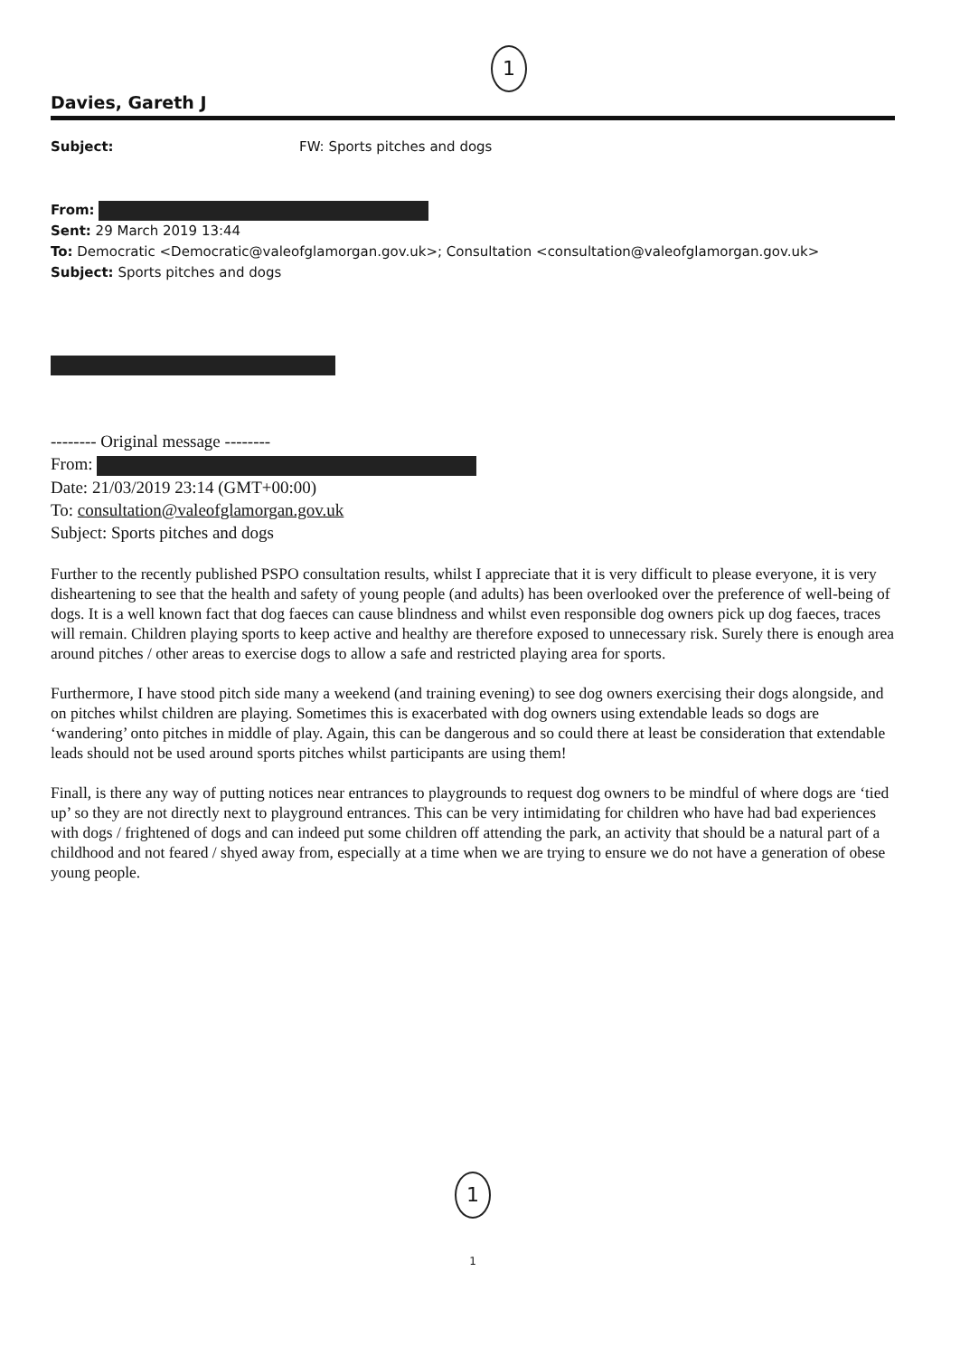1
Davies, Gareth J
Subject: FW: Sports pitches and dogs
From:
Sent: 29 March 2019 13:44
To: Democratic <Democratic@valeofglamorgan.gov.uk>; Consultation <consultation@valeofglamorgan.gov.uk>
Subject: Sports pitches and dogs
-------- Original message --------
From:
Date: 21/03/2019 23:14 (GMT+00:00)
To: consultation@valeofglamorgan.gov.uk
Subject: Sports pitches and dogs
Further to the recently published PSPO consultation results, whilst I appreciate that it is very difficult to please everyone, it is very disheartening to see that the health and safety of young people (and adults) has been overlooked over the preference of well-being of dogs. It is a well known fact that dog faeces can cause blindness and whilst even responsible dog owners pick up dog faeces, traces will remain. Children playing sports to keep active and healthy are therefore exposed to unnecessary risk. Surely there is enough area around pitches / other areas to exercise dogs to allow a safe and restricted playing area for sports.
Furthermore, I have stood pitch side many a weekend (and training evening) to see dog owners exercising their dogs alongside, and on pitches whilst children are playing. Sometimes this is exacerbated with dog owners using extendable leads so dogs are ‘wandering’ onto pitches in middle of play. Again, this can be dangerous and so could there at least be consideration that extendable leads should not be used around sports pitches whilst participants are using them!
Finall, is there any way of putting notices near entrances to playgrounds to request dog owners to be mindful of where dogs are ‘tied up’ so they are not directly next to playground entrances. This can be very intimidating for children who have had bad experiences with dogs / frightened of dogs and can indeed put some children off attending the park, an activity that should be a natural part of a childhood and not feared / shyed away from, especially at a time when we are trying to ensure we do not have a generation of obese young people.
1
1